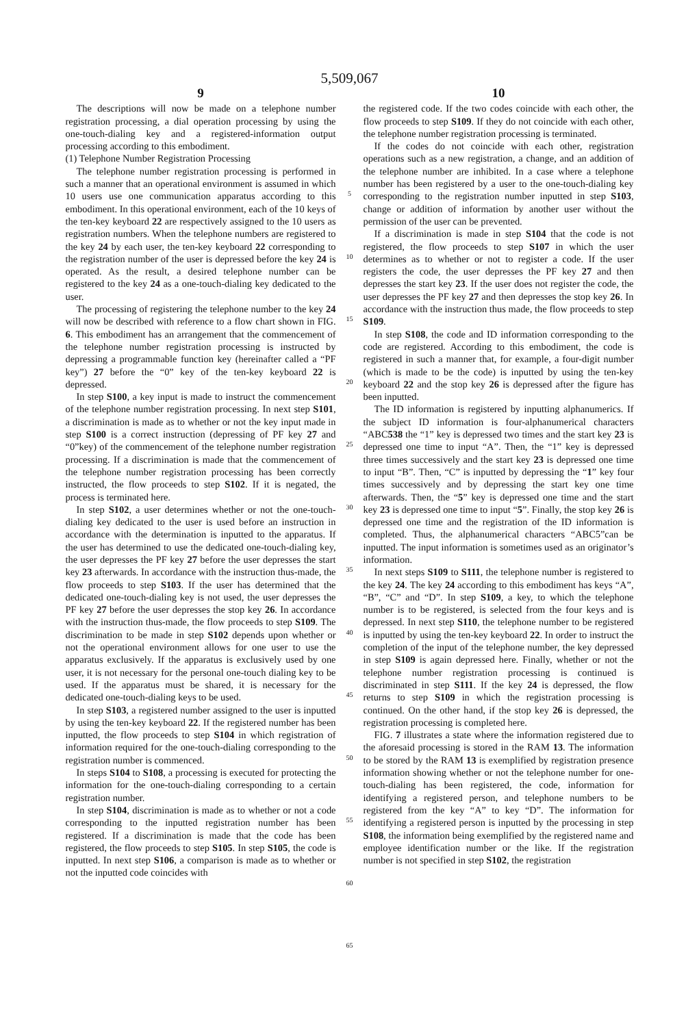5,509,067
9
The descriptions will now be made on a telephone number registration processing, a dial operation processing by using the one-touch-dialing key and a registered-information output processing according to this embodiment.
(1) Telephone Number Registration Processing
The telephone number registration processing is performed in such a manner that an operational environment is assumed in which 10 users use one communication apparatus according to this embodiment. In this operational environment, each of the 10 keys of the ten-key keyboard 22 are respectively assigned to the 10 users as registration numbers. When the telephone numbers are registered to the key 24 by each user, the ten-key keyboard 22 corresponding to the registration number of the user is depressed before the key 24 is operated. As the result, a desired telephone number can be registered to the key 24 as a one-touch-dialing key dedicated to the user.
The processing of registering the telephone number to the key 24 will now be described with reference to a flow chart shown in FIG. 6. This embodiment has an arrangement that the commencement of the telephone number registration processing is instructed by depressing a programmable function key (hereinafter called a “PF key”) 27 before the “0” key of the ten-key keyboard 22 is depressed.
In step S100, a key input is made to instruct the commencement of the telephone number registration processing. In next step S101, a discrimination is made as to whether or not the key input made in step S100 is a correct instruction (depressing of PF key 27 and “0”key) of the commencement of the telephone number registration processing. If a discrimination is made that the commencement of the telephone number registration processing has been correctly instructed, the flow proceeds to step S102. If it is negated, the process is terminated here.
In step S102, a user determines whether or not the one-touch-dialing key dedicated to the user is used before an instruction in accordance with the determination is inputted to the apparatus. If the user has determined to use the dedicated one-touch-dialing key, the user depresses the PF key 27 before the user depresses the start key 23 afterwards. In accordance with the instruction thus-made, the flow proceeds to step S103. If the user has determined that the dedicated one-touch-dialing key is not used, the user depresses the PF key 27 before the user depresses the stop key 26. In accordance with the instruction thus-made, the flow proceeds to step S109. The discrimination to be made in step S102 depends upon whether or not the operational environment allows for one user to use the apparatus exclusively. If the apparatus is exclusively used by one user, it is not necessary for the personal one-touch dialing key to be used. If the apparatus must be shared, it is necessary for the dedicated one-touch-dialing keys to be used.
In step S103, a registered number assigned to the user is inputted by using the ten-key keyboard 22. If the registered number has been inputted, the flow proceeds to step S104 in which registration of information required for the one-touch-dialing corresponding to the registration number is commenced.
In steps S104 to S108, a processing is executed for protecting the information for the one-touch-dialing corresponding to a certain registration number.
In step S104, discrimination is made as to whether or not a code corresponding to the inputted registration number has been registered. If a discrimination is made that the code has been registered, the flow proceeds to step S105. In step S105, the code is inputted. In next step S106, a comparison is made as to whether or not the inputted code coincides with
5
10
15
20
25
30
35
40
45
50
55
60
65
10
the registered code. If the two codes coincide with each other, the flow proceeds to step S109. If they do not coincide with each other, the telephone number registration processing is terminated.
If the codes do not coincide with each other, registration operations such as a new registration, a change, and an addition of the telephone number are inhibited. In a case where a telephone number has been registered by a user to the one-touch-dialing key corresponding to the registration number inputted in step S103, change or addition of information by another user without the permission of the user can be prevented.
If a discrimination is made in step S104 that the code is not registered, the flow proceeds to step S107 in which the user determines as to whether or not to register a code. If the user registers the code, the user depresses the PF key 27 and then depresses the start key 23. If the user does not register the code, the user depresses the PF key 27 and then depresses the stop key 26. In accordance with the instruction thus made, the flow proceeds to step S109.
In step S108, the code and ID information corresponding to the code are registered. According to this embodiment, the code is registered in such a manner that, for example, a four-digit number (which is made to be the code) is inputted by using the ten-key keyboard 22 and the stop key 26 is depressed after the figure has been inputted.
The ID information is registered by inputting alphanumerics. If the subject ID information is four-alphanumerical characters “ABC538 the “1” key is depressed two times and the start key 23 is depressed one time to input “A”. Then, the “1” key is depressed three times successively and the start key 23 is depressed one time to input “B”. Then, “C” is inputted by depressing the “1” key four times successively and by depressing the start key one time afterwards. Then, the “5” key is depressed one time and the start key 23 is depressed one time to input “5”. Finally, the stop key 26 is depressed one time and the registration of the ID information is completed. Thus, the alphanumerical characters “ABC5”can be inputted. The input information is sometimes used as an originator’s information.
In next steps S109 to S111, the telephone number is registered to the key 24. The key 24 according to this embodiment has keys “A”, “B”, “C” and “D”. In step S109, a key, to which the telephone number is to be registered, is selected from the four keys and is depressed. In next step S110, the telephone number to be registered is inputted by using the ten-key keyboard 22. In order to instruct the completion of the input of the telephone number, the key depressed in step S109 is again depressed here. Finally, whether or not the telephone number registration processing is continued is discriminated in step S111. If the key 24 is depressed, the flow returns to step S109 in which the registration processing is continued. On the other hand, if the stop key 26 is depressed, the registration processing is completed here.
FIG. 7 illustrates a state where the information registered due to the aforesaid processing is stored in the RAM 13. The information to be stored by the RAM 13 is exemplified by registration presence information showing whether or not the telephone number for one-touch-dialing has been registered, the code, information for identifying a registered person, and telephone numbers to be registered from the key “A” to key “D”. The information for identifying a registered person is inputted by the processing in step S108, the information being exemplified by the registered name and employee identification number or the like. If the registration number is not specified in step S102, the registration